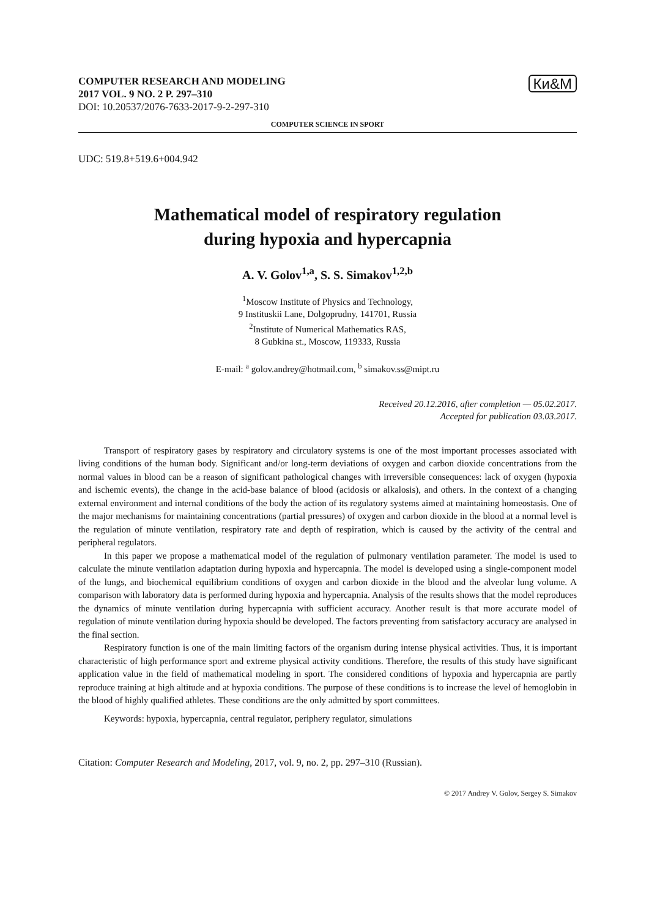Ки&М
COMPUTER RESEARCH AND MODELING
2017 VOL. 9 NO. 2 P. 297–310
DOI: 10.20537/2076-7633-2017-9-2-297-310
COMPUTER SCIENCE IN SPORT
UDC: 519.8+519.6+004.942
Mathematical model of respiratory regulation
during hypoxia and hypercapnia
A. V. Golov<sup>1,a</sup>, S. S. Simakov<sup>1,2,b</sup>
<sup>1</sup> Moscow Institute of Physics and Technology,
9 Instituskii Lane, Dolgoprudny, 141701, Russia
<sup>2</sup> Institute of Numerical Mathematics RAS,
8 Gubkina st., Moscow, 119333, Russia
E-mail: <sup>a</sup> golov.andrey@hotmail.com, <sup>b</sup> simakov.ss@mipt.ru
Received 20.12.2016, after completion — 05.02.2017.
Accepted for publication 03.03.2017.
Transport of respiratory gases by respiratory and circulatory systems is one of the most important processes associated with living conditions of the human body. Significant and/or long-term deviations of oxygen and carbon dioxide concentrations from the normal values in blood can be a reason of significant pathological changes with irreversible consequences: lack of oxygen (hypoxia and ischemic events), the change in the acid-base balance of blood (acidosis or alkalosis), and others. In the context of a changing external environment and internal conditions of the body the action of its regulatory systems aimed at maintaining homeostasis. One of the major mechanisms for maintaining concentrations (partial pressures) of oxygen and carbon dioxide in the blood at a normal level is the regulation of minute ventilation, respiratory rate and depth of respiration, which is caused by the activity of the central and peripheral regulators.
In this paper we propose a mathematical model of the regulation of pulmonary ventilation parameter. The model is used to calculate the minute ventilation adaptation during hypoxia and hypercapnia. The model is developed using a single-component model of the lungs, and biochemical equilibrium conditions of oxygen and carbon dioxide in the blood and the alveolar lung volume. A comparison with laboratory data is performed during hypoxia and hypercapnia. Analysis of the results shows that the model reproduces the dynamics of minute ventilation during hypercapnia with sufficient accuracy. Another result is that more accurate model of regulation of minute ventilation during hypoxia should be developed. The factors preventing from satisfactory accuracy are analysed in the final section.
Respiratory function is one of the main limiting factors of the organism during intense physical activities. Thus, it is important characteristic of high performance sport and extreme physical activity conditions. Therefore, the results of this study have significant application value in the field of mathematical modeling in sport. The considered conditions of hypoxia and hypercapnia are partly reproduce training at high altitude and at hypoxia conditions. The purpose of these conditions is to increase the level of hemoglobin in the blood of highly qualified athletes. These conditions are the only admitted by sport committees.
Keywords: hypoxia, hypercapnia, central regulator, periphery regulator, simulations
Citation: Computer Research and Modeling, 2017, vol. 9, no. 2, pp. 297–310 (Russian).
© 2017 Andrey V. Golov, Sergey S. Simakov